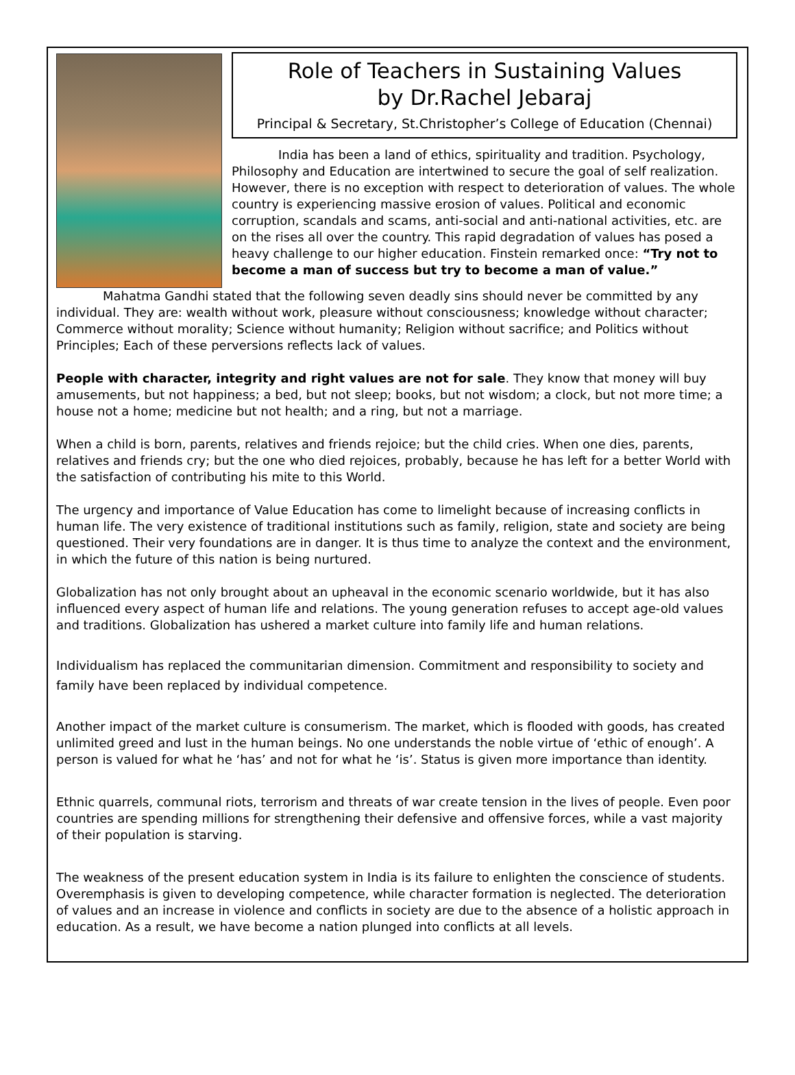Role of Teachers in Sustaining Values
by Dr.Rachel Jebaraj
Principal & Secretary, St.Christopher’s College of Education (Chennai)
India has been a land of ethics, spirituality and tradition. Psychology, Philosophy and Education are intertwined to secure the goal of self realization. However, there is no exception with respect to deterioration of values. The whole country is experiencing massive erosion of values. Political and economic corruption, scandals and scams, anti-social and anti-national activities, etc. are on the rises all over the country. This rapid degradation of values has posed a heavy challenge to our higher education. Finstein remarked once: “Try not to become a man of success but try to become a man of value.”
Mahatma Gandhi stated that the following seven deadly sins should never be committed by any individual. They are: wealth without work, pleasure without consciousness; knowledge without character; Commerce without morality; Science without humanity; Religion without sacrifice; and Politics without Principles; Each of these perversions reflects lack of values.
People with character, integrity and right values are not for sale. They know that money will buy amusements, but not happiness; a bed, but not sleep; books, but not wisdom; a clock, but not more time; a house not a home; medicine but not health; and a ring, but not a marriage.
When a child is born, parents, relatives and friends rejoice; but the child cries. When one dies, parents, relatives and friends cry; but the one who died rejoices, probably, because he has left for a better World with the satisfaction of contributing his mite to this World.
The urgency and importance of Value Education has come to limelight because of increasing conflicts in human life. The very existence of traditional institutions such as family, religion, state and society are being questioned. Their very foundations are in danger. It is thus time to analyze the context and the environment, in which the future of this nation is being nurtured.
Globalization has not only brought about an upheaval in the economic scenario worldwide, but it has also influenced every aspect of human life and relations. The young generation refuses to accept age-old values and traditions. Globalization has ushered a market culture into family life and human relations.
Individualism has replaced the communitarian dimension. Commitment and responsibility to society and family have been replaced by individual competence.
Another impact of the market culture is consumerism. The market, which is flooded with goods, has created unlimited greed and lust in the human beings. No one understands the noble virtue of ‘ethic of enough’. A person is valued for what he ‘has’ and not for what he ‘is’. Status is given more importance than identity.
Ethnic quarrels, communal riots, terrorism and threats of war create tension in the lives of people. Even poor countries are spending millions for strengthening their defensive and offensive forces, while a vast majority of their population is starving.
The weakness of the present education system in India is its failure to enlighten the conscience of students. Overemphasis is given to developing competence, while character formation is neglected. The deterioration of values and an increase in violence and conflicts in society are due to the absence of a holistic approach in education. As a result, we have become a nation plunged into conflicts at all levels.